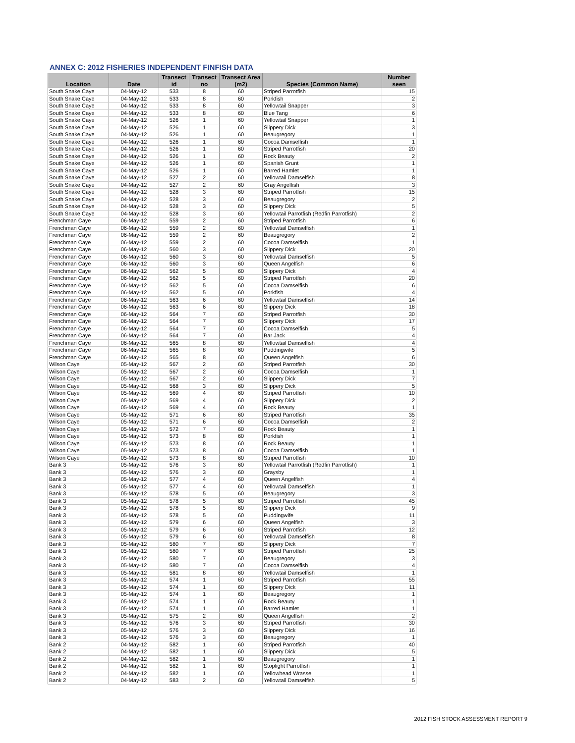ANNEX C: 2012 FISHERIES INDEPENDENT FINFISH DATA
| Location | Date | Transect id | Transect no | Transect Area (m2) | Species (Common Name) | Number seen |
| --- | --- | --- | --- | --- | --- | --- |
| South Snake Caye | 04-May-12 | 533 | 8 | 60 | Striped Parrotfish | 15 |
| South Snake Caye | 04-May-12 | 533 | 8 | 60 | Porkfish | 2 |
| South Snake Caye | 04-May-12 | 533 | 8 | 60 | Yellowtail Snapper | 3 |
| South Snake Caye | 04-May-12 | 533 | 8 | 60 | Blue Tang | 6 |
| South Snake Caye | 04-May-12 | 526 | 1 | 60 | Yellowtail Snapper | 1 |
| South Snake Caye | 04-May-12 | 526 | 1 | 60 | Slippery Dick | 3 |
| South Snake Caye | 04-May-12 | 526 | 1 | 60 | Beaugregory | 1 |
| South Snake Caye | 04-May-12 | 526 | 1 | 60 | Cocoa Damselfish | 1 |
| South Snake Caye | 04-May-12 | 526 | 1 | 60 | Striped Parrotfish | 20 |
| South Snake Caye | 04-May-12 | 526 | 1 | 60 | Rock Beauty | 2 |
| South Snake Caye | 04-May-12 | 526 | 1 | 60 | Spanish Grunt | 1 |
| South Snake Caye | 04-May-12 | 526 | 1 | 60 | Barred Hamlet | 1 |
| South Snake Caye | 04-May-12 | 527 | 2 | 60 | Yellowtail Damselfish | 8 |
| South Snake Caye | 04-May-12 | 527 | 2 | 60 | Gray Angelfish | 3 |
| South Snake Caye | 04-May-12 | 528 | 3 | 60 | Striped Parrotfish | 15 |
| South Snake Caye | 04-May-12 | 528 | 3 | 60 | Beaugregory | 2 |
| South Snake Caye | 04-May-12 | 528 | 3 | 60 | Slippery Dick | 5 |
| South Snake Caye | 04-May-12 | 528 | 3 | 60 | Yellowtail Parrotfish (Redfin Parrotfish) | 2 |
| Frenchman Caye | 06-May-12 | 559 | 2 | 60 | Striped Parrotfish | 6 |
| Frenchman Caye | 06-May-12 | 559 | 2 | 60 | Yellowtail Damselfish | 1 |
| Frenchman Caye | 06-May-12 | 559 | 2 | 60 | Beaugregory | 2 |
| Frenchman Caye | 06-May-12 | 559 | 2 | 60 | Cocoa Damselfish | 1 |
| Frenchman Caye | 06-May-12 | 560 | 3 | 60 | Slippery Dick | 20 |
| Frenchman Caye | 06-May-12 | 560 | 3 | 60 | Yellowtail Damselfish | 5 |
| Frenchman Caye | 06-May-12 | 560 | 3 | 60 | Queen Angelfish | 6 |
| Frenchman Caye | 06-May-12 | 562 | 5 | 60 | Slippery Dick | 4 |
| Frenchman Caye | 06-May-12 | 562 | 5 | 60 | Striped Parrotfish | 20 |
| Frenchman Caye | 06-May-12 | 562 | 5 | 60 | Cocoa Damselfish | 6 |
| Frenchman Caye | 06-May-12 | 562 | 5 | 60 | Porkfish | 4 |
| Frenchman Caye | 06-May-12 | 563 | 6 | 60 | Yellowtail Damselfish | 14 |
| Frenchman Caye | 06-May-12 | 563 | 6 | 60 | Slippery Dick | 18 |
| Frenchman Caye | 06-May-12 | 564 | 7 | 60 | Striped Parrotfish | 30 |
| Frenchman Caye | 06-May-12 | 564 | 7 | 60 | Slippery Dick | 17 |
| Frenchman Caye | 06-May-12 | 564 | 7 | 60 | Cocoa Damselfish | 5 |
| Frenchman Caye | 06-May-12 | 564 | 7 | 60 | Bar Jack | 4 |
| Frenchman Caye | 06-May-12 | 565 | 8 | 60 | Yellowtail Damselfish | 4 |
| Frenchman Caye | 06-May-12 | 565 | 8 | 60 | Puddingwife | 5 |
| Frenchman Caye | 06-May-12 | 565 | 8 | 60 | Queen Angelfish | 6 |
| Wilson Caye | 05-May-12 | 567 | 2 | 60 | Striped Parrotfish | 30 |
| Wilson Caye | 05-May-12 | 567 | 2 | 60 | Cocoa Damselfish | 1 |
| Wilson Caye | 05-May-12 | 567 | 2 | 60 | Slippery Dick | 7 |
| Wilson Caye | 05-May-12 | 568 | 3 | 60 | Slippery Dick | 5 |
| Wilson Caye | 05-May-12 | 569 | 4 | 60 | Striped Parrotfish | 10 |
| Wilson Caye | 05-May-12 | 569 | 4 | 60 | Slippery Dick | 2 |
| Wilson Caye | 05-May-12 | 569 | 4 | 60 | Rock Beauty | 1 |
| Wilson Caye | 05-May-12 | 571 | 6 | 60 | Striped Parrotfish | 35 |
| Wilson Caye | 05-May-12 | 571 | 6 | 60 | Cocoa Damselfish | 2 |
| Wilson Caye | 05-May-12 | 572 | 7 | 60 | Rock Beauty | 1 |
| Wilson Caye | 05-May-12 | 573 | 8 | 60 | Porkfish | 1 |
| Wilson Caye | 05-May-12 | 573 | 8 | 60 | Rock Beauty | 1 |
| Wilson Caye | 05-May-12 | 573 | 8 | 60 | Cocoa Damselfish | 1 |
| Wilson Caye | 05-May-12 | 573 | 8 | 60 | Striped Parrotfish | 10 |
| Bank 3 | 05-May-12 | 576 | 3 | 60 | Yellowtail Parrotfish (Redfin Parrotfish) | 1 |
| Bank 3 | 05-May-12 | 576 | 3 | 60 | Graysby | 1 |
| Bank 3 | 05-May-12 | 577 | 4 | 60 | Queen Angelfish | 4 |
| Bank 3 | 05-May-12 | 577 | 4 | 60 | Yellowtail Damselfish | 1 |
| Bank 3 | 05-May-12 | 578 | 5 | 60 | Beaugregory | 3 |
| Bank 3 | 05-May-12 | 578 | 5 | 60 | Striped Parrotfish | 45 |
| Bank 3 | 05-May-12 | 578 | 5 | 60 | Slippery Dick | 9 |
| Bank 3 | 05-May-12 | 578 | 5 | 60 | Puddingwife | 11 |
| Bank 3 | 05-May-12 | 579 | 6 | 60 | Queen Angelfish | 3 |
| Bank 3 | 05-May-12 | 579 | 6 | 60 | Striped Parrotfish | 12 |
| Bank 3 | 05-May-12 | 579 | 6 | 60 | Yellowtail Damselfish | 8 |
| Bank 3 | 05-May-12 | 580 | 7 | 60 | Slippery Dick | 7 |
| Bank 3 | 05-May-12 | 580 | 7 | 60 | Striped Parrotfish | 25 |
| Bank 3 | 05-May-12 | 580 | 7 | 60 | Beaugregory | 3 |
| Bank 3 | 05-May-12 | 580 | 7 | 60 | Cocoa Damselfish | 4 |
| Bank 3 | 05-May-12 | 581 | 8 | 60 | Yellowtail Damselfish | 1 |
| Bank 3 | 05-May-12 | 574 | 1 | 60 | Striped Parrotfish | 55 |
| Bank 3 | 05-May-12 | 574 | 1 | 60 | Slippery Dick | 11 |
| Bank 3 | 05-May-12 | 574 | 1 | 60 | Beaugregory | 1 |
| Bank 3 | 05-May-12 | 574 | 1 | 60 | Rock Beauty | 1 |
| Bank 3 | 05-May-12 | 574 | 1 | 60 | Barred Hamlet | 1 |
| Bank 3 | 05-May-12 | 575 | 2 | 60 | Queen Angelfish | 2 |
| Bank 3 | 05-May-12 | 576 | 3 | 60 | Striped Parrotfish | 30 |
| Bank 3 | 05-May-12 | 576 | 3 | 60 | Slippery Dick | 16 |
| Bank 3 | 05-May-12 | 576 | 3 | 60 | Beaugregory | 1 |
| Bank 2 | 04-May-12 | 582 | 1 | 60 | Striped Parrotfish | 40 |
| Bank 2 | 04-May-12 | 582 | 1 | 60 | Slippery Dick | 5 |
| Bank 2 | 04-May-12 | 582 | 1 | 60 | Beaugregory | 1 |
| Bank 2 | 04-May-12 | 582 | 1 | 60 | Stoplight Parrotfish | 1 |
| Bank 2 | 04-May-12 | 582 | 1 | 60 | Yellowhead Wrasse | 1 |
| Bank 2 | 04-May-12 | 583 | 2 | 60 | Yellowtail Damselfish | 5 |
2012 FISH STOCK ASSESSMENT REPORT 9